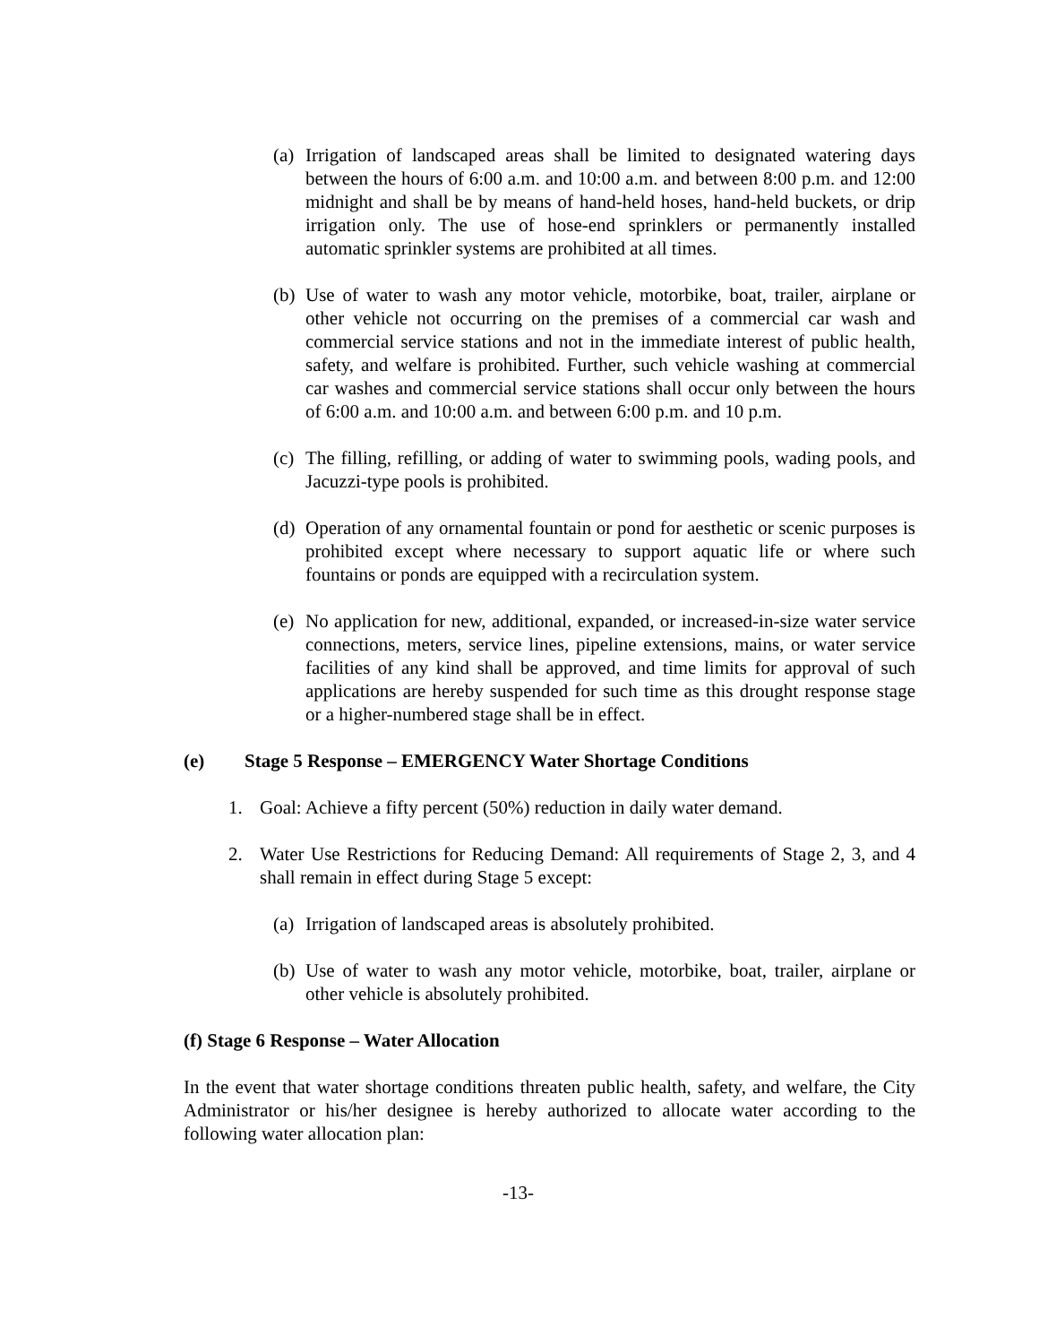(a) Irrigation of landscaped areas shall be limited to designated watering days between the hours of 6:00 a.m. and 10:00 a.m. and between 8:00 p.m. and 12:00 midnight and shall be by means of hand-held hoses, hand-held buckets, or drip irrigation only. The use of hose-end sprinklers or permanently installed automatic sprinkler systems are prohibited at all times.
(b) Use of water to wash any motor vehicle, motorbike, boat, trailer, airplane or other vehicle not occurring on the premises of a commercial car wash and commercial service stations and not in the immediate interest of public health, safety, and welfare is prohibited. Further, such vehicle washing at commercial car washes and commercial service stations shall occur only between the hours of 6:00 a.m. and 10:00 a.m. and between 6:00 p.m. and 10 p.m.
(c) The filling, refilling, or adding of water to swimming pools, wading pools, and Jacuzzi-type pools is prohibited.
(d) Operation of any ornamental fountain or pond for aesthetic or scenic purposes is prohibited except where necessary to support aquatic life or where such fountains or ponds are equipped with a recirculation system.
(e) No application for new, additional, expanded, or increased-in-size water service connections, meters, service lines, pipeline extensions, mains, or water service facilities of any kind shall be approved, and time limits for approval of such applications are hereby suspended for such time as this drought response stage or a higher-numbered stage shall be in effect.
(e) Stage 5 Response – EMERGENCY Water Shortage Conditions
1. Goal: Achieve a fifty percent (50%) reduction in daily water demand.
2. Water Use Restrictions for Reducing Demand: All requirements of Stage 2, 3, and 4 shall remain in effect during Stage 5 except:
(a) Irrigation of landscaped areas is absolutely prohibited.
(b) Use of water to wash any motor vehicle, motorbike, boat, trailer, airplane or other vehicle is absolutely prohibited.
(f) Stage 6 Response – Water Allocation
In the event that water shortage conditions threaten public health, safety, and welfare, the City Administrator or his/her designee is hereby authorized to allocate water according to the following water allocation plan:
-13-